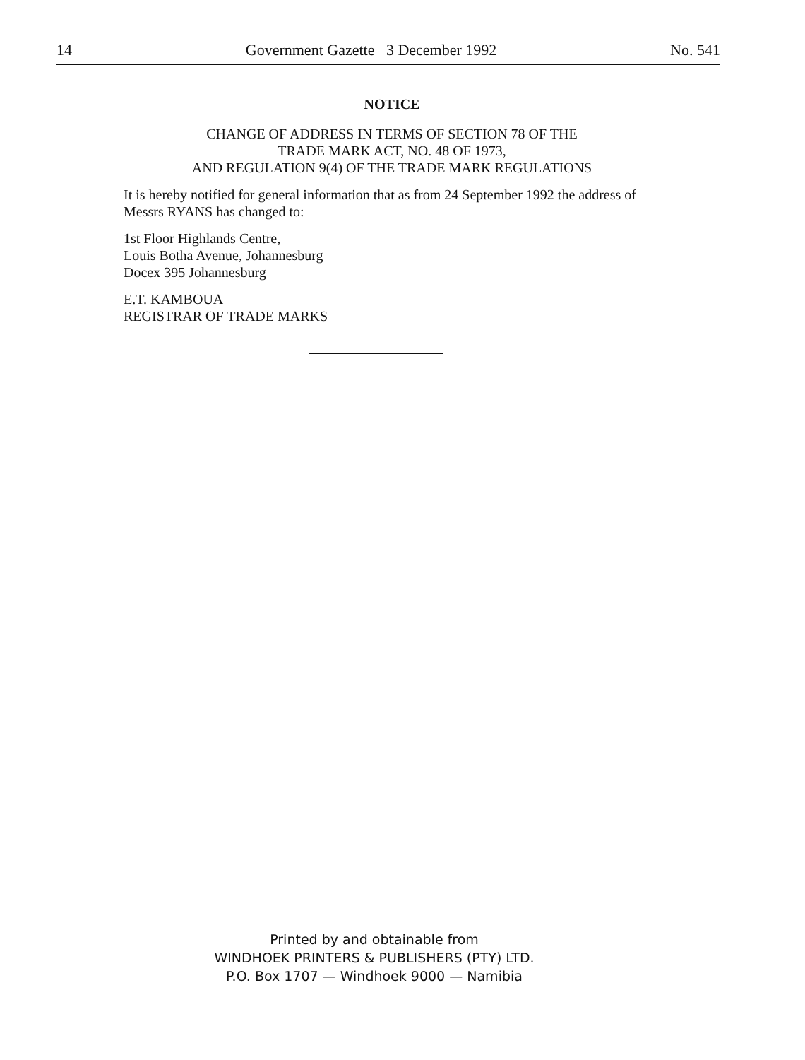14 Government Gazette 3 December 1992 No. 541
NOTICE
CHANGE OF ADDRESS IN TERMS OF SECTION 78 OF THE
TRADE MARK ACT, NO. 48 OF 1973,
AND REGULATION 9(4) OF THE TRADE MARK REGULATIONS
It is hereby notified for general information that as from 24 September 1992 the address of Messrs RYANS has changed to:
1st Floor Highlands Centre,
Louis Botha Avenue, Johannesburg
Docex 395 Johannesburg
E.T. KAMBOUA
REGISTRAR OF TRADE MARKS
Printed by and obtainable from
WINDHOEK PRINTERS & PUBLISHERS (PTY) LTD.
P.O. Box 1707 — Windhoek 9000 — Namibia